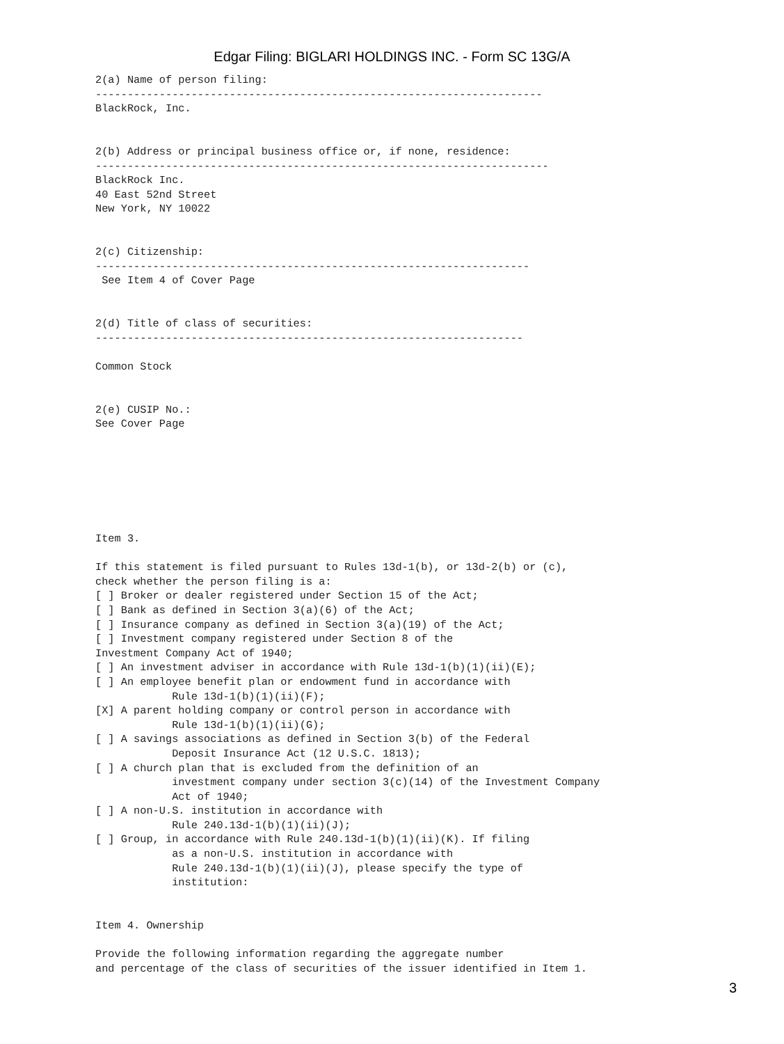Edgar Filing: BIGLARI HOLDINGS INC. - Form SC 13G/A
2(a) Name of person filing:
----------------------------------------------------------------------
BlackRock, Inc.


2(b) Address or principal business office or, if none, residence:
-----------------------------------------------------------------------
BlackRock Inc.
40 East 52nd Street
New York, NY 10022


2(c) Citizenship:
--------------------------------------------------------------------
 See Item 4 of Cover Page


2(d) Title of class of securities:
-------------------------------------------------------------------

Common Stock


2(e) CUSIP No.:
See Cover Page







Item 3.

If this statement is filed pursuant to Rules 13d-1(b), or 13d-2(b) or (c),
check whether the person filing is a:
[ ] Broker or dealer registered under Section 15 of the Act;
[ ] Bank as defined in Section 3(a)(6) of the Act;
[ ] Insurance company as defined in Section 3(a)(19) of the Act;
[ ] Investment company registered under Section 8 of the
Investment Company Act of 1940;
[ ] An investment adviser in accordance with Rule 13d-1(b)(1)(ii)(E);
[ ] An employee benefit plan or endowment fund in accordance with
            Rule 13d-1(b)(1)(ii)(F);
[X] A parent holding company or control person in accordance with
            Rule 13d-1(b)(1)(ii)(G);
[ ] A savings associations as defined in Section 3(b) of the Federal
            Deposit Insurance Act (12 U.S.C. 1813);
[ ] A church plan that is excluded from the definition of an
            investment company under section 3(c)(14) of the Investment Company
            Act of 1940;
[ ] A non-U.S. institution in accordance with
            Rule 240.13d-1(b)(1)(ii)(J);
[ ] Group, in accordance with Rule 240.13d-1(b)(1)(ii)(K). If filing
            as a non-U.S. institution in accordance with
            Rule 240.13d-1(b)(1)(ii)(J), please specify the type of
            institution:


Item 4. Ownership

Provide the following information regarding the aggregate number
and percentage of the class of securities of the issuer identified in Item 1.
3